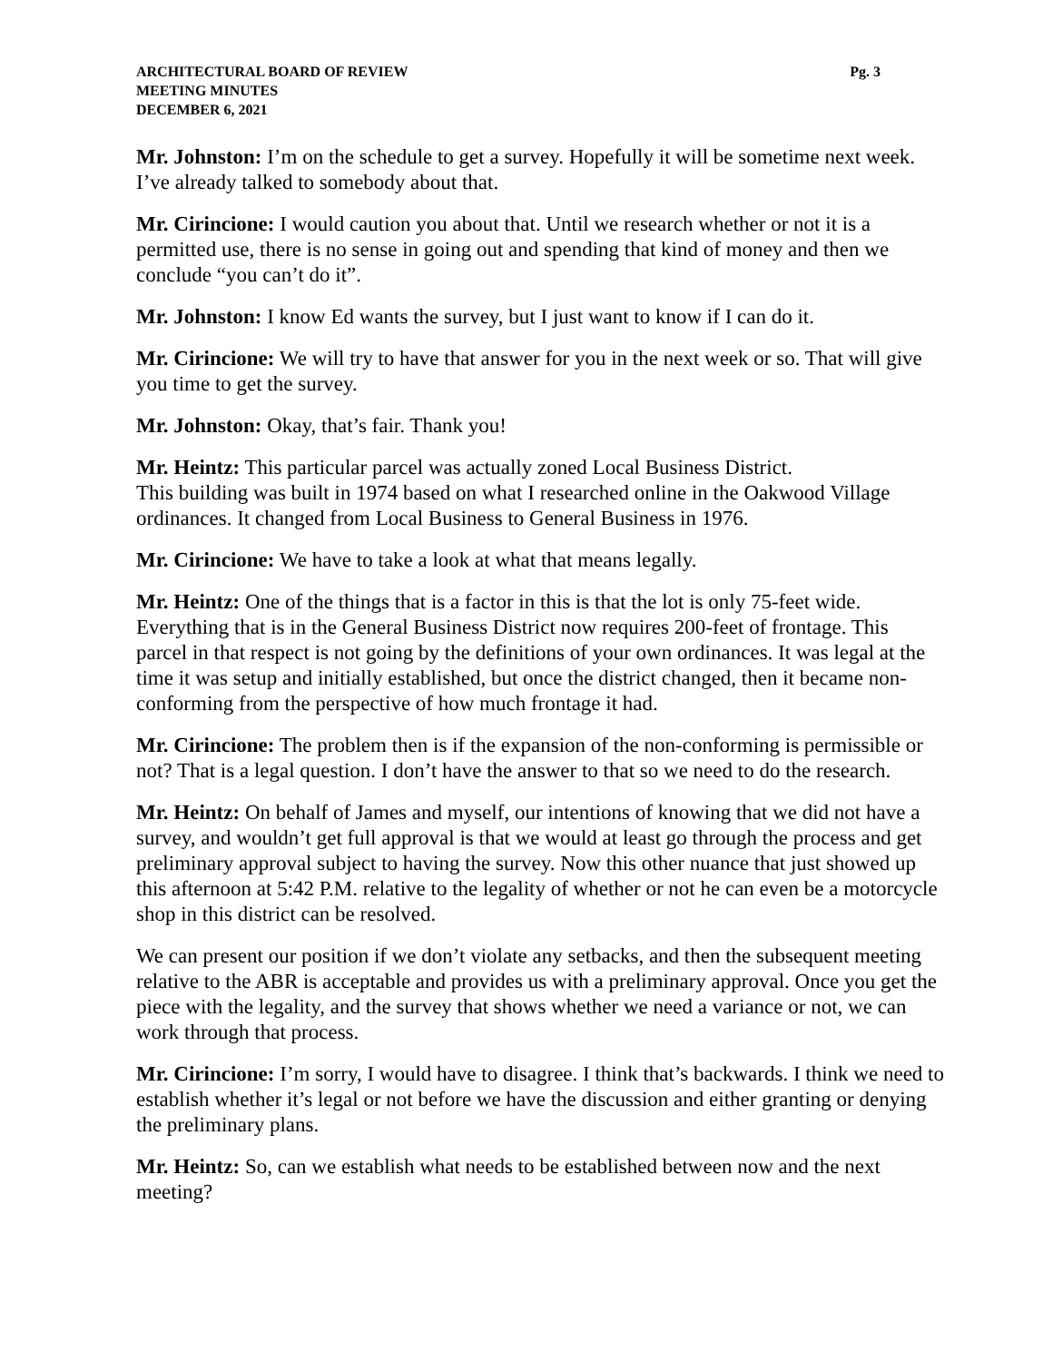ARCHITECTURAL BOARD OF REVIEW
MEETING MINUTES
DECEMBER 6, 2021
Pg. 3
Mr. Johnston: I’m on the schedule to get a survey. Hopefully it will be sometime next week. I’ve already talked to somebody about that.
Mr. Cirincione: I would caution you about that. Until we research whether or not it is a permitted use, there is no sense in going out and spending that kind of money and then we conclude “you can’t do it”.
Mr. Johnston: I know Ed wants the survey, but I just want to know if I can do it.
Mr. Cirincione: We will try to have that answer for you in the next week or so. That will give you time to get the survey.
Mr. Johnston: Okay, that’s fair. Thank you!
Mr. Heintz: This particular parcel was actually zoned Local Business District.
This building was built in 1974 based on what I researched online in the Oakwood Village ordinances. It changed from Local Business to General Business in 1976.
Mr. Cirincione: We have to take a look at what that means legally.
Mr. Heintz: One of the things that is a factor in this is that the lot is only 75-feet wide. Everything that is in the General Business District now requires 200-feet of frontage. This parcel in that respect is not going by the definitions of your own ordinances. It was legal at the time it was setup and initially established, but once the district changed, then it became non-conforming from the perspective of how much frontage it had.
Mr. Cirincione: The problem then is if the expansion of the non-conforming is permissible or not? That is a legal question. I don’t have the answer to that so we need to do the research.
Mr. Heintz: On behalf of James and myself, our intentions of knowing that we did not have a survey, and wouldn’t get full approval is that we would at least go through the process and get preliminary approval subject to having the survey. Now this other nuance that just showed up this afternoon at 5:42 P.M. relative to the legality of whether or not he can even be a motorcycle shop in this district can be resolved.
We can present our position if we don’t violate any setbacks, and then the subsequent meeting relative to the ABR is acceptable and provides us with a preliminary approval. Once you get the piece with the legality, and the survey that shows whether we need a variance or not, we can work through that process.
Mr. Cirincione: I’m sorry, I would have to disagree. I think that’s backwards. I think we need to establish whether it’s legal or not before we have the discussion and either granting or denying the preliminary plans.
Mr. Heintz: So, can we establish what needs to be established between now and the next meeting?